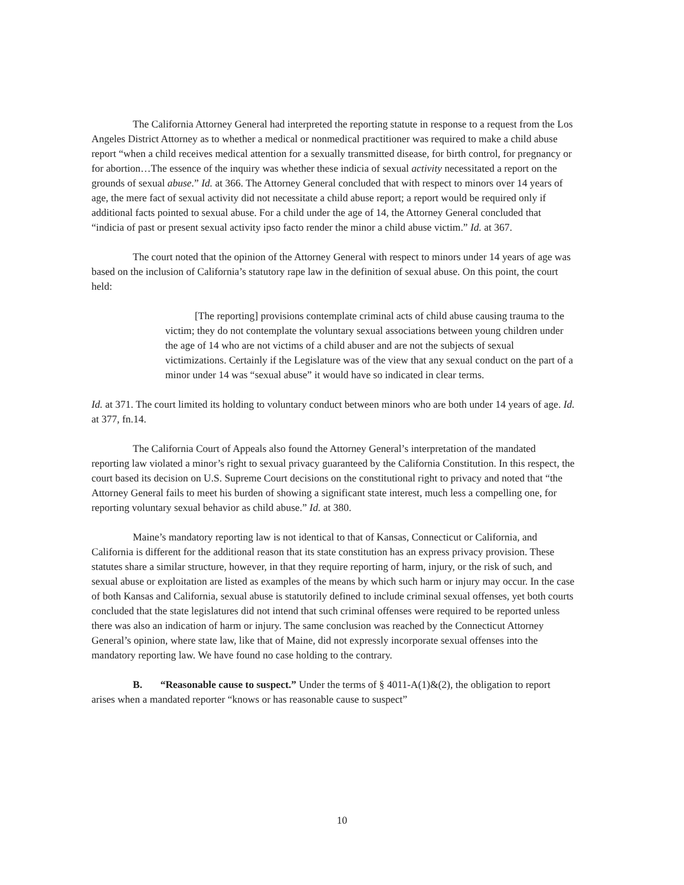The California Attorney General had interpreted the reporting statute in response to a request from the Los Angeles District Attorney as to whether a medical or nonmedical practitioner was required to make a child abuse report “when a child receives medical attention for a sexually transmitted disease, for birth control, for pregnancy or for abortion…The essence of the inquiry was whether these indicia of sexual activity necessitated a report on the grounds of sexual abuse.” Id. at 366. The Attorney General concluded that with respect to minors over 14 years of age, the mere fact of sexual activity did not necessitate a child abuse report; a report would be required only if additional facts pointed to sexual abuse. For a child under the age of 14, the Attorney General concluded that “indicia of past or present sexual activity ipso facto render the minor a child abuse victim.” Id. at 367.
The court noted that the opinion of the Attorney General with respect to minors under 14 years of age was based on the inclusion of California’s statutory rape law in the definition of sexual abuse. On this point, the court held:
[The reporting] provisions contemplate criminal acts of child abuse causing trauma to the victim; they do not contemplate the voluntary sexual associations between young children under the age of 14 who are not victims of a child abuser and are not the subjects of sexual victimizations. Certainly if the Legislature was of the view that any sexual conduct on the part of a minor under 14 was “sexual abuse” it would have so indicated in clear terms.
Id. at 371. The court limited its holding to voluntary conduct between minors who are both under 14 years of age. Id. at 377, fn.14.
The California Court of Appeals also found the Attorney General’s interpretation of the mandated reporting law violated a minor’s right to sexual privacy guaranteed by the California Constitution. In this respect, the court based its decision on U.S. Supreme Court decisions on the constitutional right to privacy and noted that “the Attorney General fails to meet his burden of showing a significant state interest, much less a compelling one, for reporting voluntary sexual behavior as child abuse.” Id. at 380.
Maine’s mandatory reporting law is not identical to that of Kansas, Connecticut or California, and California is different for the additional reason that its state constitution has an express privacy provision. These statutes share a similar structure, however, in that they require reporting of harm, injury, or the risk of such, and sexual abuse or exploitation are listed as examples of the means by which such harm or injury may occur. In the case of both Kansas and California, sexual abuse is statutorily defined to include criminal sexual offenses, yet both courts concluded that the state legislatures did not intend that such criminal offenses were required to be reported unless there was also an indication of harm or injury. The same conclusion was reached by the Connecticut Attorney General’s opinion, where state law, like that of Maine, did not expressly incorporate sexual offenses into the mandatory reporting law. We have found no case holding to the contrary.
B. “Reasonable cause to suspect.” Under the terms of § 4011-A(1)&(2), the obligation to report arises when a mandated reporter “knows or has reasonable cause to suspect”
10